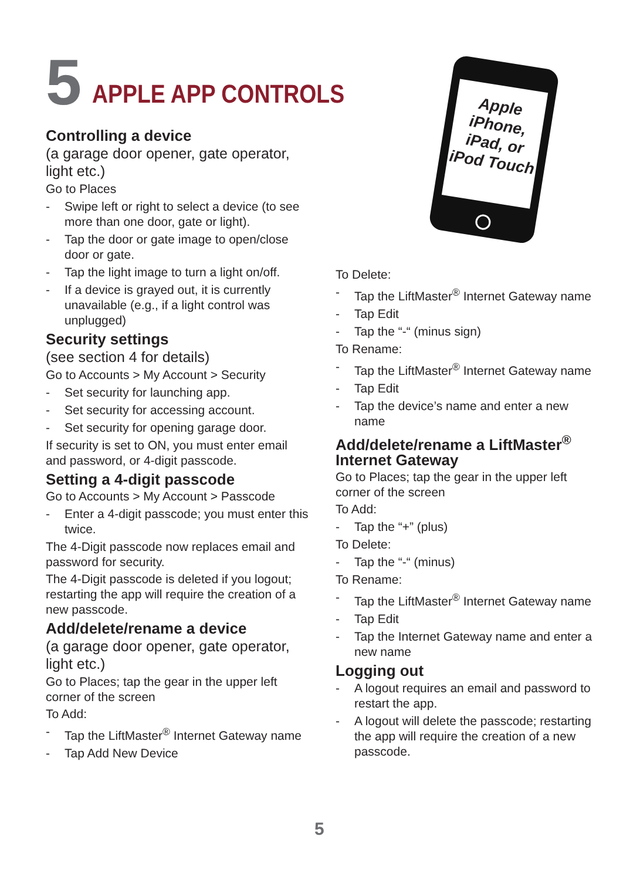5
APPLE APP CONTROLS
Apple iPhone, iPad, or iPod Touch
Controlling a device
(a garage door opener, gate operator, light etc.)
Go to Places
- Swipe left or right to select a device (to see more than one door, gate or light).
- Tap the door or gate image to open/close door or gate.
- Tap the light image to turn a light on/off.
- If a device is grayed out, it is currently unavailable (e.g., if a light control was unplugged)
Security settings
(see section 4 for details)
Go to Accounts > My Account > Security
- Set security for launching app.
- Set security for accessing account.
- Set security for opening garage door.
If security is set to ON, you must enter email and password, or 4-digit passcode.
Setting a 4-digit passcode
Go to Accounts > My Account > Passcode
- Enter a 4-digit passcode; you must enter this twice.
The 4-Digit passcode now replaces email and password for security.
The 4-Digit passcode is deleted if you logout; restarting the app will require the creation of a new passcode.
Add/delete/rename a device
(a garage door opener, gate operator, light etc.)
Go to Places; tap the gear in the upper left corner of the screen
To Add:
- Tap the LiftMaster<sup>®</sup> Internet Gateway name
- Tap Add New Device
To Delete:
- Tap the LiftMaster<sup>®</sup> Internet Gateway name
- Tap Edit
- Tap the “-“ (minus sign)
To Rename:
- Tap the LiftMaster<sup>®</sup> Internet Gateway name
- Tap Edit
- Tap the device’s name and enter a new name
Add/delete/rename a LiftMaster<sup>®</sup> Internet Gateway
Go to Places; tap the gear in the upper left corner of the screen
To Add:
- Tap the “+” (plus)
To Delete:
- Tap the “-“ (minus)
To Rename:
- Tap the LiftMaster<sup>®</sup> Internet Gateway name
- Tap Edit
- Tap the Internet Gateway name and enter a new name
Logging out
- A logout requires an email and password to restart the app.
- A logout will delete the passcode; restarting the app will require the creation of a new passcode.
5